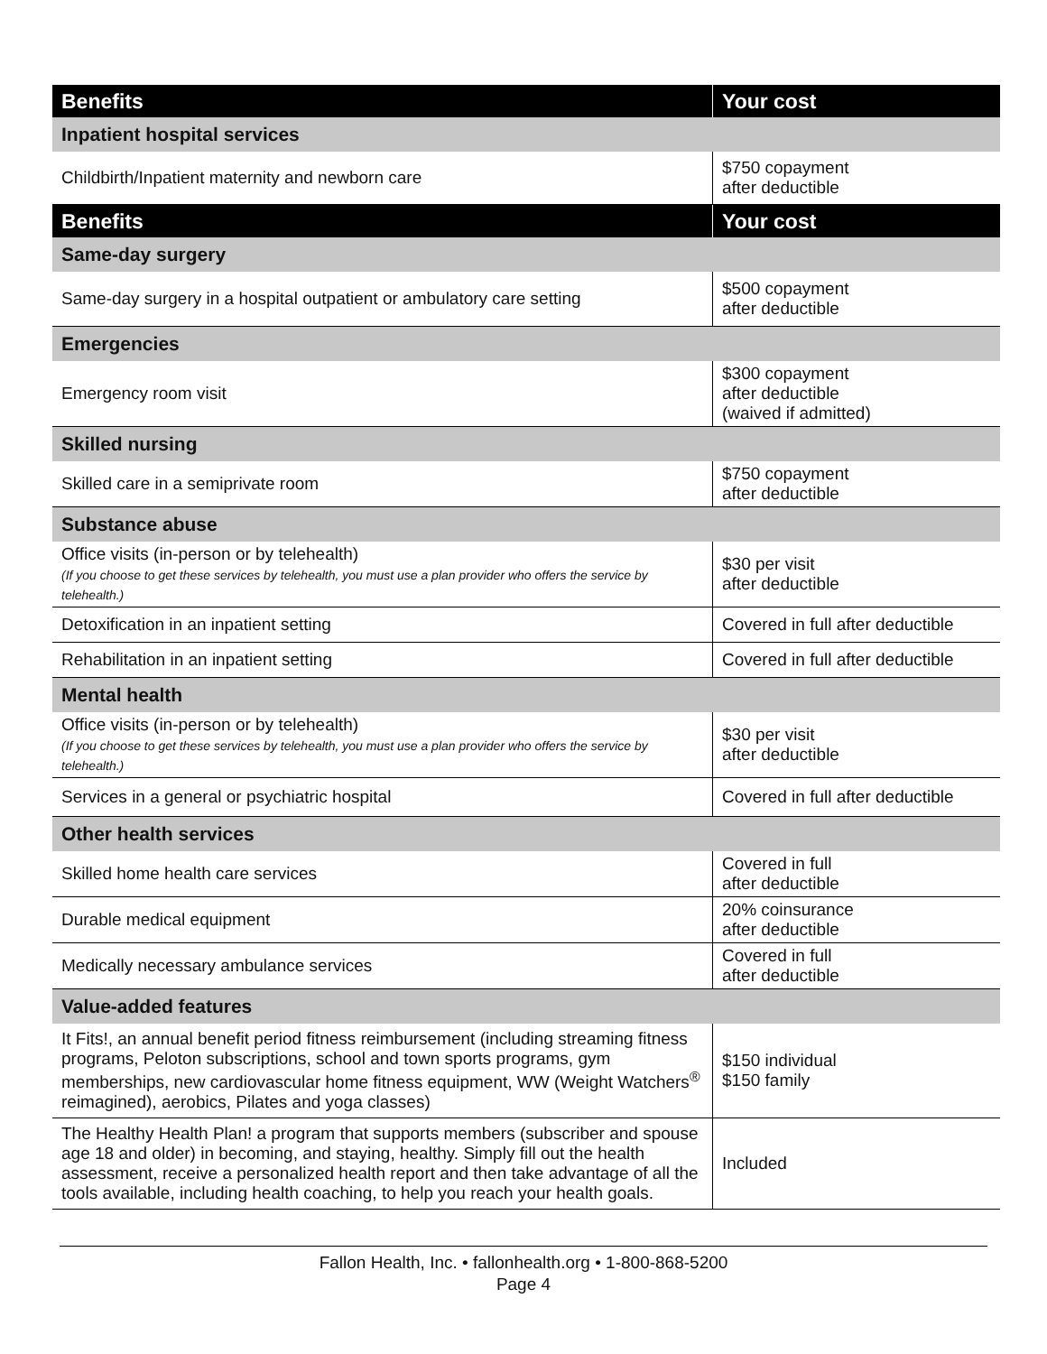| Benefits | Your cost |
| --- | --- |
| Inpatient hospital services | |
| Childbirth/Inpatient maternity and newborn care | $750 copayment after deductible |
| Benefits | Your cost |
| Same-day surgery | |
| Same-day surgery in a hospital outpatient or ambulatory care setting | $500 copayment after deductible |
| Emergencies | |
| Emergency room visit | $300 copayment after deductible (waived if admitted) |
| Skilled nursing | |
| Skilled care in a semiprivate room | $750 copayment after deductible |
| Substance abuse | |
| Office visits (in-person or by telehealth) (If you choose to get these services by telehealth, you must use a plan provider who offers the service by telehealth.) | $30 per visit after deductible |
| Detoxification in an inpatient setting | Covered in full after deductible |
| Rehabilitation in an inpatient setting | Covered in full after deductible |
| Mental health | |
| Office visits (in-person or by telehealth) (If you choose to get these services by telehealth, you must use a plan provider who offers the service by telehealth.) | $30 per visit after deductible |
| Services in a general or psychiatric hospital | Covered in full after deductible |
| Other health services | |
| Skilled home health care services | Covered in full after deductible |
| Durable medical equipment | 20% coinsurance after deductible |
| Medically necessary ambulance services | Covered in full after deductible |
| Value-added features | |
| It Fits!, an annual benefit period fitness reimbursement (including streaming fitness programs, Peloton subscriptions, school and town sports programs, gym memberships, new cardiovascular home fitness equipment, WW (Weight Watchers<sup>®</sup> reimagined), aerobics, Pilates and yoga classes) | $150 individual $150 family |
| The Healthy Health Plan! a program that supports members (subscriber and spouse age 18 and older) in becoming, and staying, healthy. Simply fill out the health assessment, receive a personalized health report and then take advantage of all the tools available, including health coaching, to help you reach your health goals. | Included |
Fallon Health, Inc. • fallonhealth.org • 1-800-868-5200
Page 4